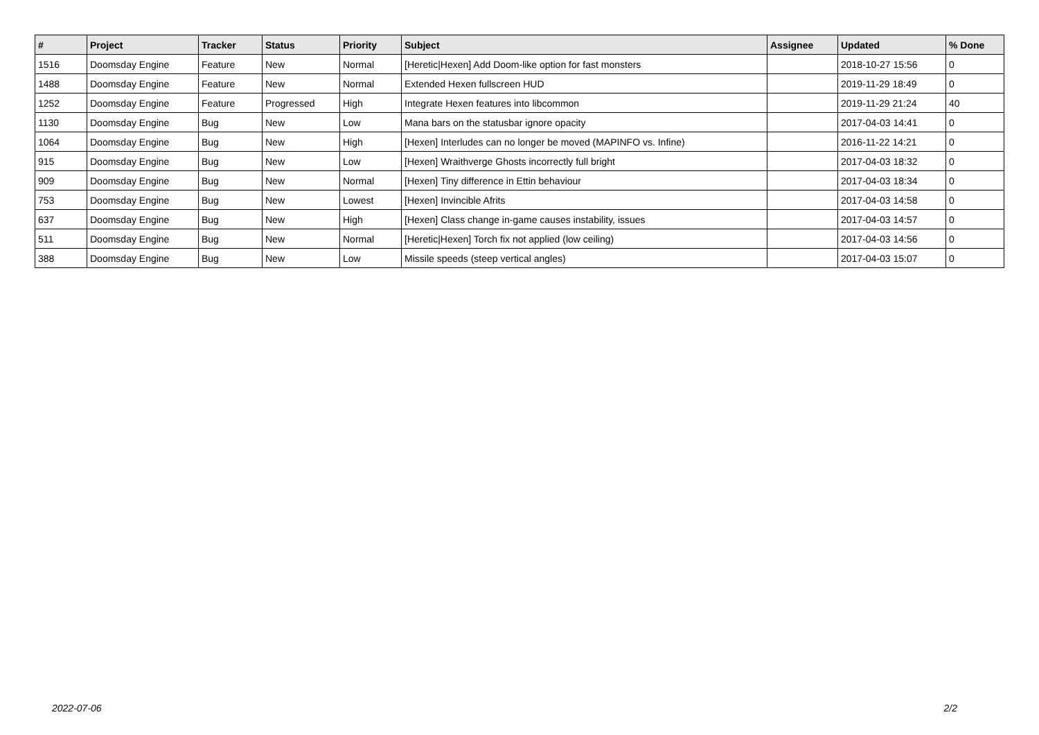| # | Project | Tracker | Status | Priority | Subject | Assignee | Updated | % Done |
| --- | --- | --- | --- | --- | --- | --- | --- | --- |
| 1516 | Doomsday Engine | Feature | New | Normal | [Heretic/Hexen] Add Doom-like option for fast monsters | | 2018-10-27 15:56 | 0 |
| 1488 | Doomsday Engine | Feature | New | Normal | Extended Hexen fullscreen HUD | | 2019-11-29 18:49 | 0 |
| 1252 | Doomsday Engine | Feature | Progressed | High | Integrate Hexen features into libcommon | | 2019-11-29 21:24 | 40 |
| 1130 | Doomsday Engine | Bug | New | Low | Mana bars on the statusbar ignore opacity | | 2017-04-03 14:41 | 0 |
| 1064 | Doomsday Engine | Bug | New | High | [Hexen] Interludes can no longer be moved (MAPINFO vs. Infine) | | 2016-11-22 14:21 | 0 |
| 915 | Doomsday Engine | Bug | New | Low | [Hexen] Wraithverge Ghosts incorrectly full bright | | 2017-04-03 18:32 | 0 |
| 909 | Doomsday Engine | Bug | New | Normal | [Hexen] Tiny difference in Ettin behaviour | | 2017-04-03 18:34 | 0 |
| 753 | Doomsday Engine | Bug | New | Lowest | [Hexen] Invincible Afrits | | 2017-04-03 14:58 | 0 |
| 637 | Doomsday Engine | Bug | New | High | [Hexen] Class change in-game causes instability, issues | | 2017-04-03 14:57 | 0 |
| 511 | Doomsday Engine | Bug | New | Normal | [Heretic/Hexen] Torch fix not applied (low ceiling) | | 2017-04-03 14:56 | 0 |
| 388 | Doomsday Engine | Bug | New | Low | Missile speeds (steep vertical angles) | | 2017-04-03 15:07 | 0 |
2022-07-06 2/2